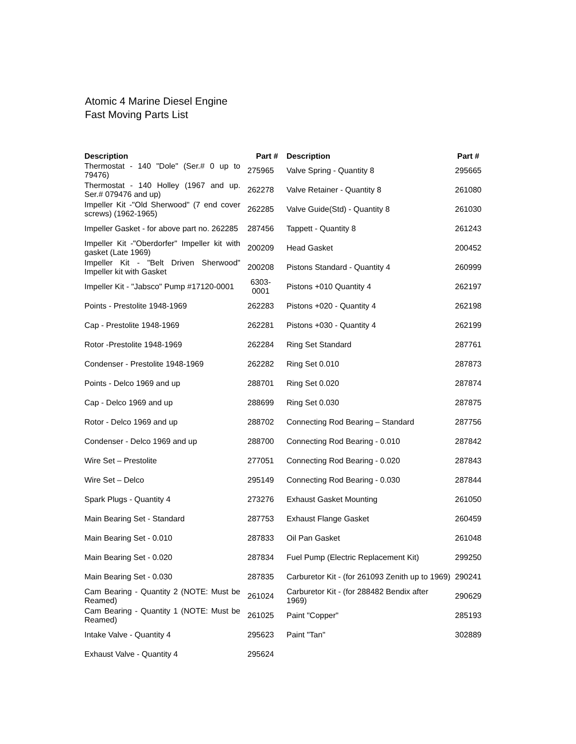Atomic 4 Marine Diesel Engine
Fast Moving Parts List
| Description | Part # | Description | Part # |
| --- | --- | --- | --- |
| Thermostat - 140 "Dole" (Ser.# 0 up to 79476) | 275965 | Valve Spring - Quantity 8 | 295665 |
| Thermostat - 140 Holley (1967 and up. Ser.# 079476 and up) | 262278 | Valve Retainer - Quantity 8 | 261080 |
| Impeller Kit -"Old Sherwood" (7 end cover screws) (1962-1965) | 262285 | Valve Guide(Std) - Quantity 8 | 261030 |
| Impeller Gasket - for above part no. 262285 | 287456 | Tappett - Quantity 8 | 261243 |
| Impeller Kit -"Oberdorfer" Impeller kit with gasket (Late 1969) | 200209 | Head Gasket | 200452 |
| Impeller Kit - "Belt Driven Sherwood" Impeller kit with Gasket | 200208 | Pistons Standard - Quantity 4 | 260999 |
| Impeller Kit - "Jabsco" Pump #17120-0001 | 6303- 0001 | Pistons +010 Quantity 4 | 262197 |
| Points - Prestolite 1948-1969 | 262283 | Pistons +020 - Quantity 4 | 262198 |
| Cap - Prestolite 1948-1969 | 262281 | Pistons +030 - Quantity 4 | 262199 |
| Rotor -Prestolite 1948-1969 | 262284 | Ring Set Standard | 287761 |
| Condenser - Prestolite 1948-1969 | 262282 | Ring Set 0.010 | 287873 |
| Points - Delco 1969 and up | 288701 | Ring Set 0.020 | 287874 |
| Cap - Delco 1969 and up | 288699 | Ring Set 0.030 | 287875 |
| Rotor - Delco 1969 and up | 288702 | Connecting Rod Bearing – Standard | 287756 |
| Condenser - Delco 1969 and up | 288700 | Connecting Rod Bearing - 0.010 | 287842 |
| Wire Set – Prestolite | 277051 | Connecting Rod Bearing - 0.020 | 287843 |
| Wire Set – Delco | 295149 | Connecting Rod Bearing - 0.030 | 287844 |
| Spark Plugs - Quantity 4 | 273276 | Exhaust Gasket Mounting | 261050 |
| Main Bearing Set - Standard | 287753 | Exhaust Flange Gasket | 260459 |
| Main Bearing Set - 0.010 | 287833 | Oil Pan Gasket | 261048 |
| Main Bearing Set - 0.020 | 287834 | Fuel Pump (Electric Replacement Kit) | 299250 |
| Main Bearing Set - 0.030 | 287835 | Carburetor Kit - (for 261093 Zenith up to 1969) | 290241 |
| Cam Bearing - Quantity 2 (NOTE: Must be Reamed) | 261024 | Carburetor Kit - (for 288482 Bendix after 1969) | 290629 |
| Cam Bearing - Quantity 1 (NOTE: Must be Reamed) | 261025 | Paint "Copper" | 285193 |
| Intake Valve - Quantity 4 | 295623 | Paint "Tan" | 302889 |
| Exhaust Valve - Quantity 4 | 295624 | | |